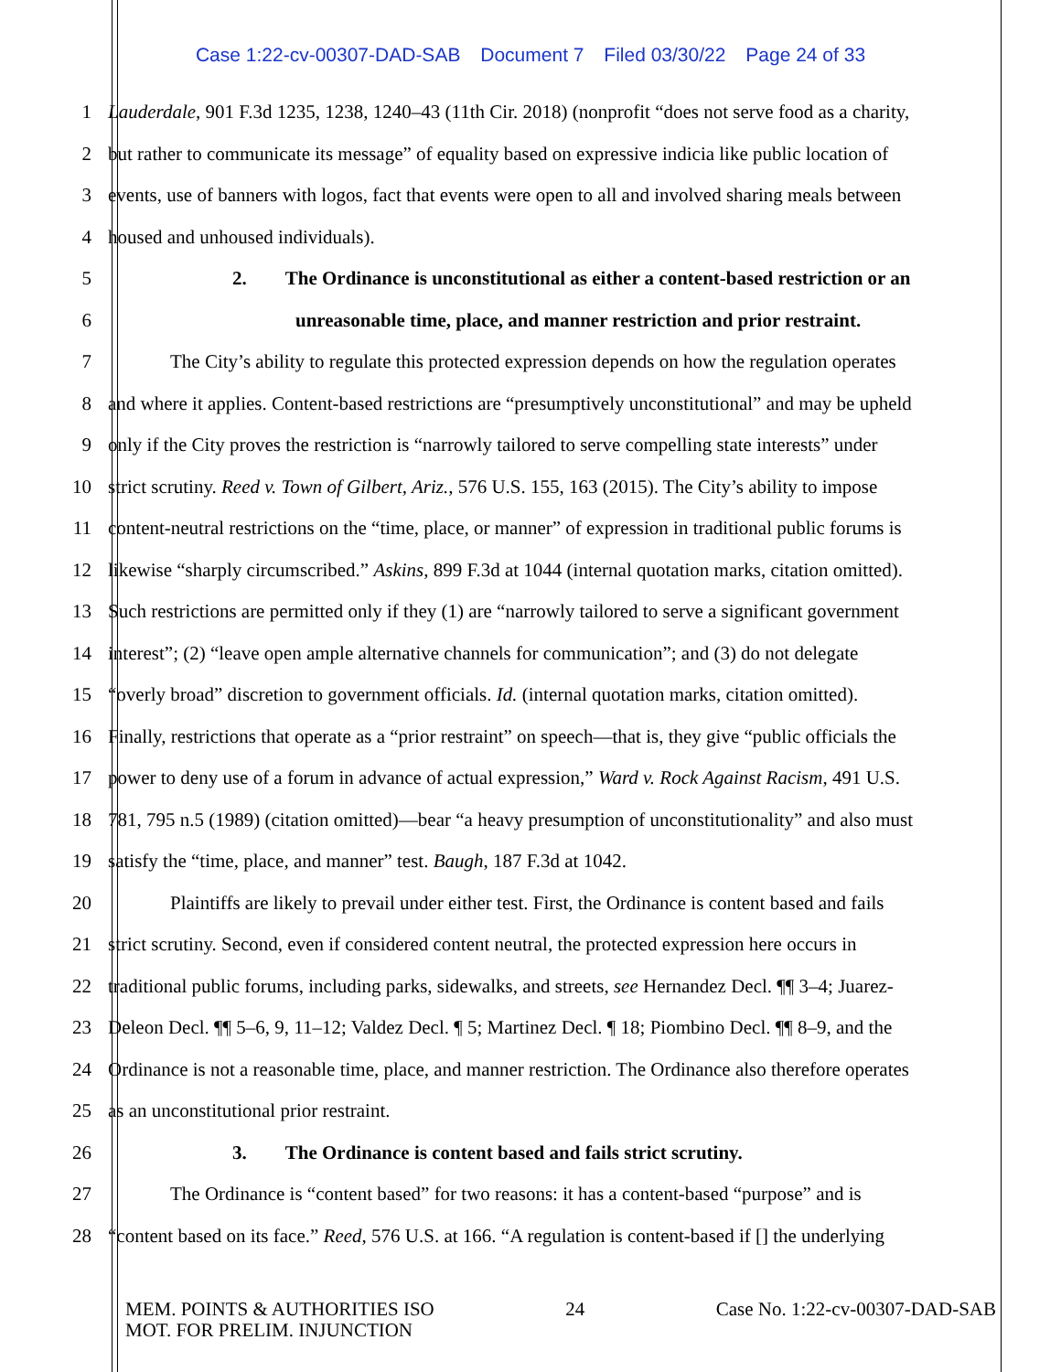Case 1:22-cv-00307-DAD-SAB Document 7 Filed 03/30/22 Page 24 of 33
1 Lauderdale, 901 F.3d 1235, 1238, 1240–43 (11th Cir. 2018) (nonprofit “does not serve food as a charity,
2 but rather to communicate its message” of equality based on expressive indicia like public location of
3 events, use of banners with logos, fact that events were open to all and involved sharing meals between
4 housed and unhoused individuals).
5 2. The Ordinance is unconstitutional as either a content-based restriction or an
6 unreasonable time, place, and manner restriction and prior restraint.
7 The City’s ability to regulate this protected expression depends on how the regulation operates
8 and where it applies. Content-based restrictions are “presumptively unconstitutional” and may be upheld
9 only if the City proves the restriction is “narrowly tailored to serve compelling state interests” under
10 strict scrutiny. Reed v. Town of Gilbert, Ariz., 576 U.S. 155, 163 (2015). The City’s ability to impose
11 content-neutral restrictions on the “time, place, or manner” of expression in traditional public forums is
12 likewise “sharply circumscribed.” Askins, 899 F.3d at 1044 (internal quotation marks, citation omitted).
13 Such restrictions are permitted only if they (1) are “narrowly tailored to serve a significant government
14 interest”; (2) “leave open ample alternative channels for communication”; and (3) do not delegate
15 “overly broad” discretion to government officials. Id. (internal quotation marks, citation omitted).
16 Finally, restrictions that operate as a “prior restraint” on speech—that is, they give “public officials the
17 power to deny use of a forum in advance of actual expression,” Ward v. Rock Against Racism, 491 U.S.
18 781, 795 n.5 (1989) (citation omitted)—bear “a heavy presumption of unconstitutionality” and also must
19 satisfy the “time, place, and manner” test. Baugh, 187 F.3d at 1042.
20 Plaintiffs are likely to prevail under either test. First, the Ordinance is content based and fails
21 strict scrutiny. Second, even if considered content neutral, the protected expression here occurs in
22 traditional public forums, including parks, sidewalks, and streets, see Hernandez Decl. ¶¶ 3–4; Juarez-
23 Deleon Decl. ¶¶ 5–6, 9, 11–12; Valdez Decl. ¶ 5; Martinez Decl. ¶ 18; Piombino Decl. ¶¶ 8–9, and the
24 Ordinance is not a reasonable time, place, and manner restriction. The Ordinance also therefore operates
25 as an unconstitutional prior restraint.
26 3. The Ordinance is content based and fails strict scrutiny.
27 The Ordinance is “content based” for two reasons: it has a content-based “purpose” and is
28 “content based on its face.” Reed, 576 U.S. at 166. “A regulation is content-based if [] the underlying
MEM. POINTS & AUTHORITIES ISO
MOT. FOR PRELIM. INJUNCTION
24 Case No. 1:22-cv-00307-DAD-SAB